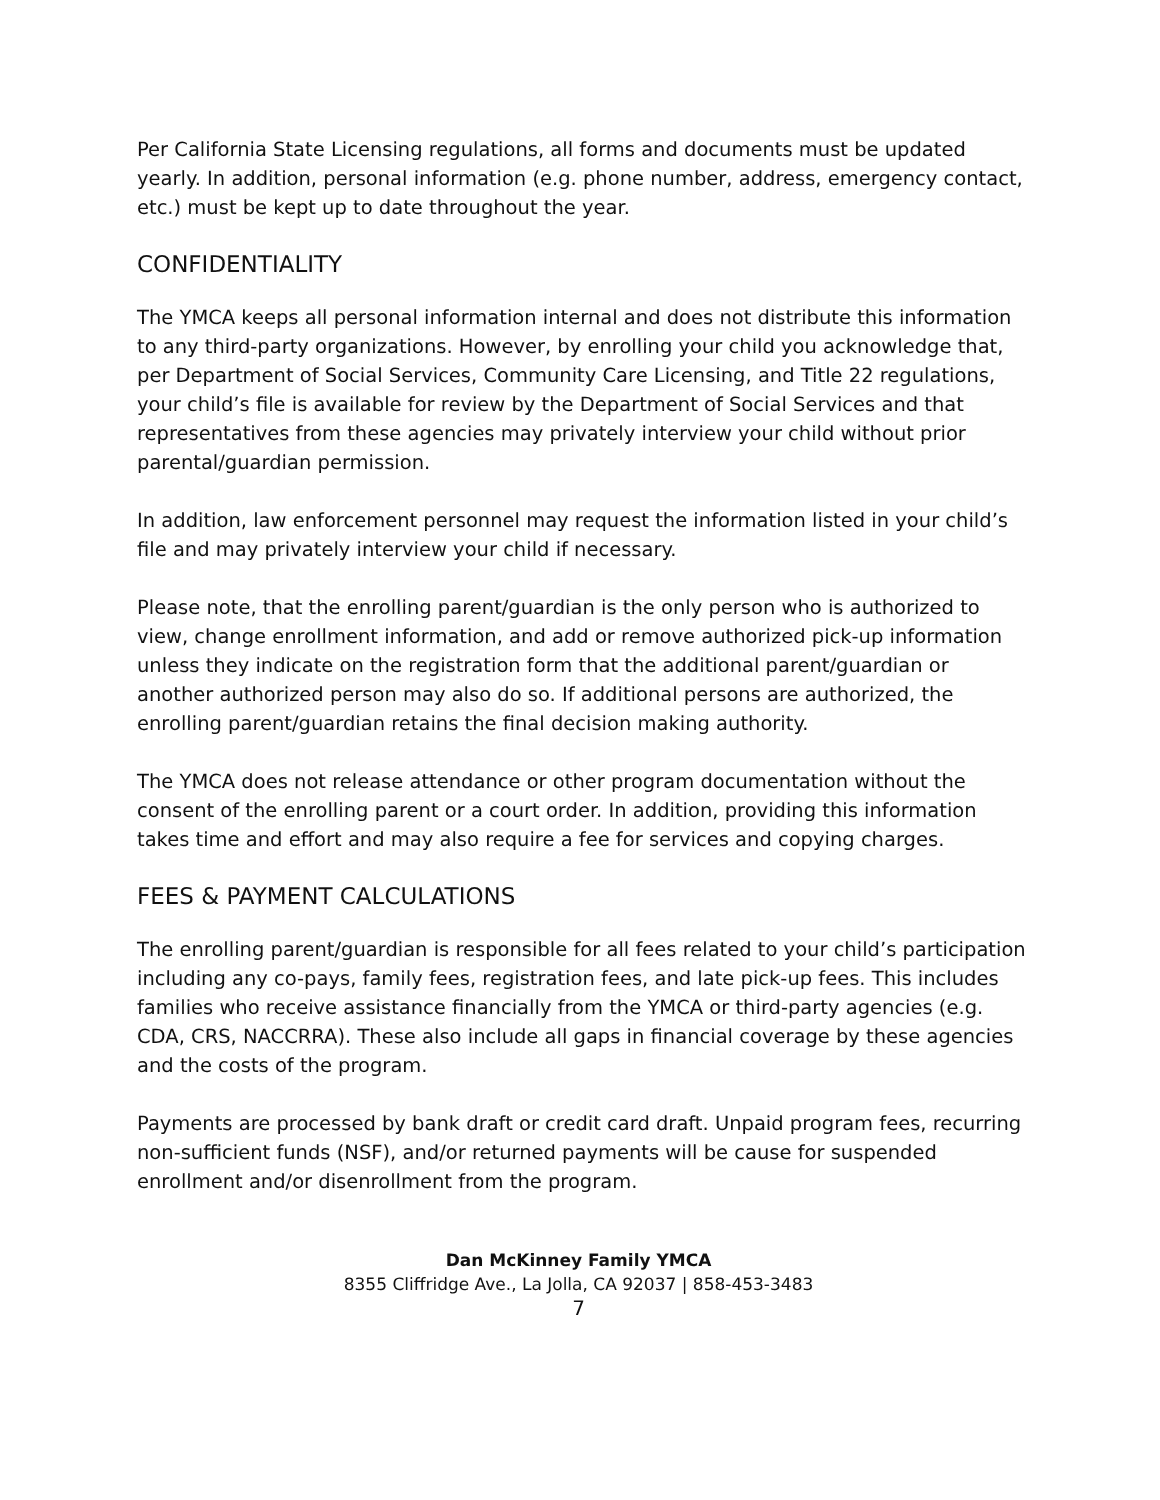Per California State Licensing regulations, all forms and documents must be updated yearly. In addition, personal information (e.g. phone number, address, emergency contact, etc.) must be kept up to date throughout the year.
CONFIDENTIALITY
The YMCA keeps all personal information internal and does not distribute this information to any third-party organizations. However, by enrolling your child you acknowledge that, per Department of Social Services, Community Care Licensing, and Title 22 regulations, your child’s file is available for review by the Department of Social Services and that representatives from these agencies may privately interview your child without prior parental/guardian permission.
In addition, law enforcement personnel may request the information listed in your child’s file and may privately interview your child if necessary.
Please note, that the enrolling parent/guardian is the only person who is authorized to view, change enrollment information, and add or remove authorized pick-up information unless they indicate on the registration form that the additional parent/guardian or another authorized person may also do so. If additional persons are authorized, the enrolling parent/guardian retains the final decision making authority.
The YMCA does not release attendance or other program documentation without the consent of the enrolling parent or a court order. In addition, providing this information takes time and effort and may also require a fee for services and copying charges.
FEES & PAYMENT CALCULATIONS
The enrolling parent/guardian is responsible for all fees related to your child’s participation including any co-pays, family fees, registration fees, and late pick-up fees. This includes families who receive assistance financially from the YMCA or third-party agencies (e.g. CDA, CRS, NACCRRA). These also include all gaps in financial coverage by these agencies and the costs of the program.
Payments are processed by bank draft or credit card draft. Unpaid program fees, recurring non-sufficient funds (NSF), and/or returned payments will be cause for suspended enrollment and/or disenrollment from the program.
Dan McKinney Family YMCA
8355 Cliffridge Ave., La Jolla, CA 92037 | 858-453-3483
7